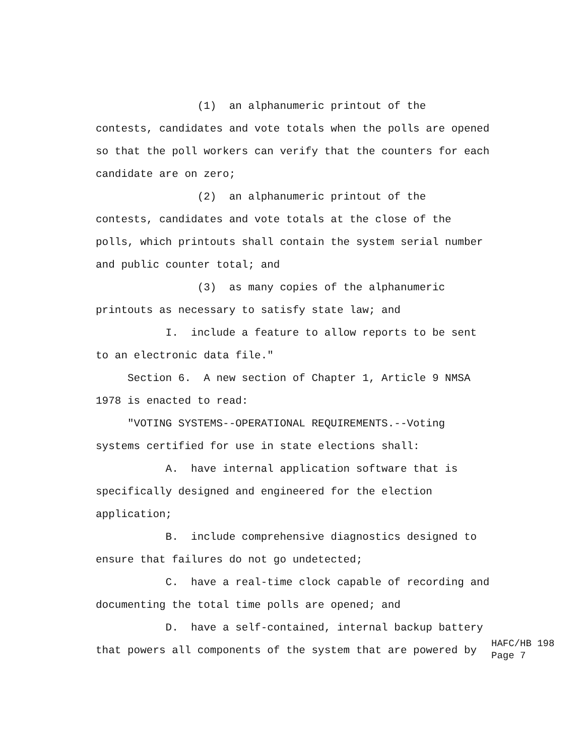(1) an alphanumeric printout of the
contests, candidates and vote totals when the polls are opened
so that the poll workers can verify that the counters for each
candidate are on zero;
(2) an alphanumeric printout of the
contests, candidates and vote totals at the close of the
polls, which printouts shall contain the system serial number
and public counter total; and
(3) as many copies of the alphanumeric
printouts as necessary to satisfy state law; and
I. include a feature to allow reports to be sent
to an electronic data file."
Section 6. A new section of Chapter 1, Article 9 NMSA
1978 is enacted to read:
"VOTING SYSTEMS--OPERATIONAL REQUIREMENTS.--Voting
systems certified for use in state elections shall:
A. have internal application software that is
specifically designed and engineered for the election
application;
B. include comprehensive diagnostics designed to
ensure that failures do not go undetected;
C. have a real-time clock capable of recording and
documenting the total time polls are opened; and
D. have a self-contained, internal backup battery
that powers all components of the system that are powered by
HAFC/HB 198
Page 7